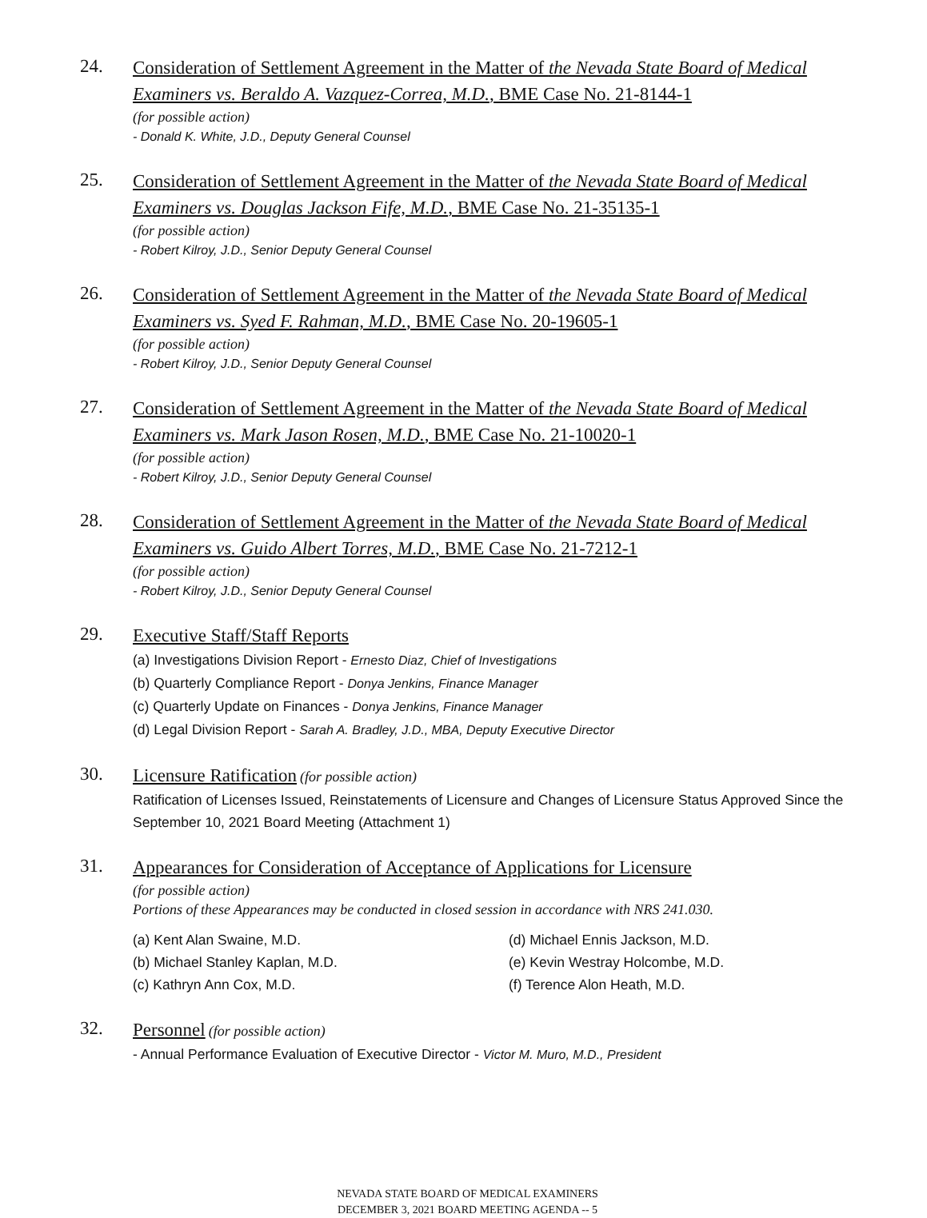24.
Consideration of Settlement Agreement in the Matter of the Nevada State Board of Medical Examiners vs. Beraldo A. Vazquez-Correa, M.D., BME Case No. 21-8144-1
(for possible action)
- Donald K. White, J.D., Deputy General Counsel
25.
Consideration of Settlement Agreement in the Matter of the Nevada State Board of Medical Examiners vs. Douglas Jackson Fife, M.D., BME Case No. 21-35135-1
(for possible action)
- Robert Kilroy, J.D., Senior Deputy General Counsel
26.
Consideration of Settlement Agreement in the Matter of the Nevada State Board of Medical Examiners vs. Syed F. Rahman, M.D., BME Case No. 20-19605-1
(for possible action)
- Robert Kilroy, J.D., Senior Deputy General Counsel
27.
Consideration of Settlement Agreement in the Matter of the Nevada State Board of Medical Examiners vs. Mark Jason Rosen, M.D., BME Case No. 21-10020-1
(for possible action)
- Robert Kilroy, J.D., Senior Deputy General Counsel
28.
Consideration of Settlement Agreement in the Matter of the Nevada State Board of Medical Examiners vs. Guido Albert Torres, M.D., BME Case No. 21-7212-1
(for possible action)
- Robert Kilroy, J.D., Senior Deputy General Counsel
29.
Executive Staff/Staff Reports
(a) Investigations Division Report - Ernesto Diaz, Chief of Investigations
(b) Quarterly Compliance Report - Donya Jenkins, Finance Manager
(c) Quarterly Update on Finances - Donya Jenkins, Finance Manager
(d) Legal Division Report - Sarah A. Bradley, J.D., MBA, Deputy Executive Director
30.
Licensure Ratification (for possible action)
Ratification of Licenses Issued, Reinstatements of Licensure and Changes of Licensure Status Approved Since the September 10, 2021 Board Meeting (Attachment 1)
31.
Appearances for Consideration of Acceptance of Applications for Licensure
(for possible action)
Portions of these Appearances may be conducted in closed session in accordance with NRS 241.030.
(a) Kent Alan Swaine, M.D.
(b) Michael Stanley Kaplan, M.D.
(c) Kathryn Ann Cox, M.D.
(d) Michael Ennis Jackson, M.D.
(e) Kevin Westray Holcombe, M.D.
(f) Terence Alon Heath, M.D.
32.
Personnel (for possible action)
- Annual Performance Evaluation of Executive Director - Victor M. Muro, M.D., President
NEVADA STATE BOARD OF MEDICAL EXAMINERS
DECEMBER 3, 2021 BOARD MEETING AGENDA -- 5